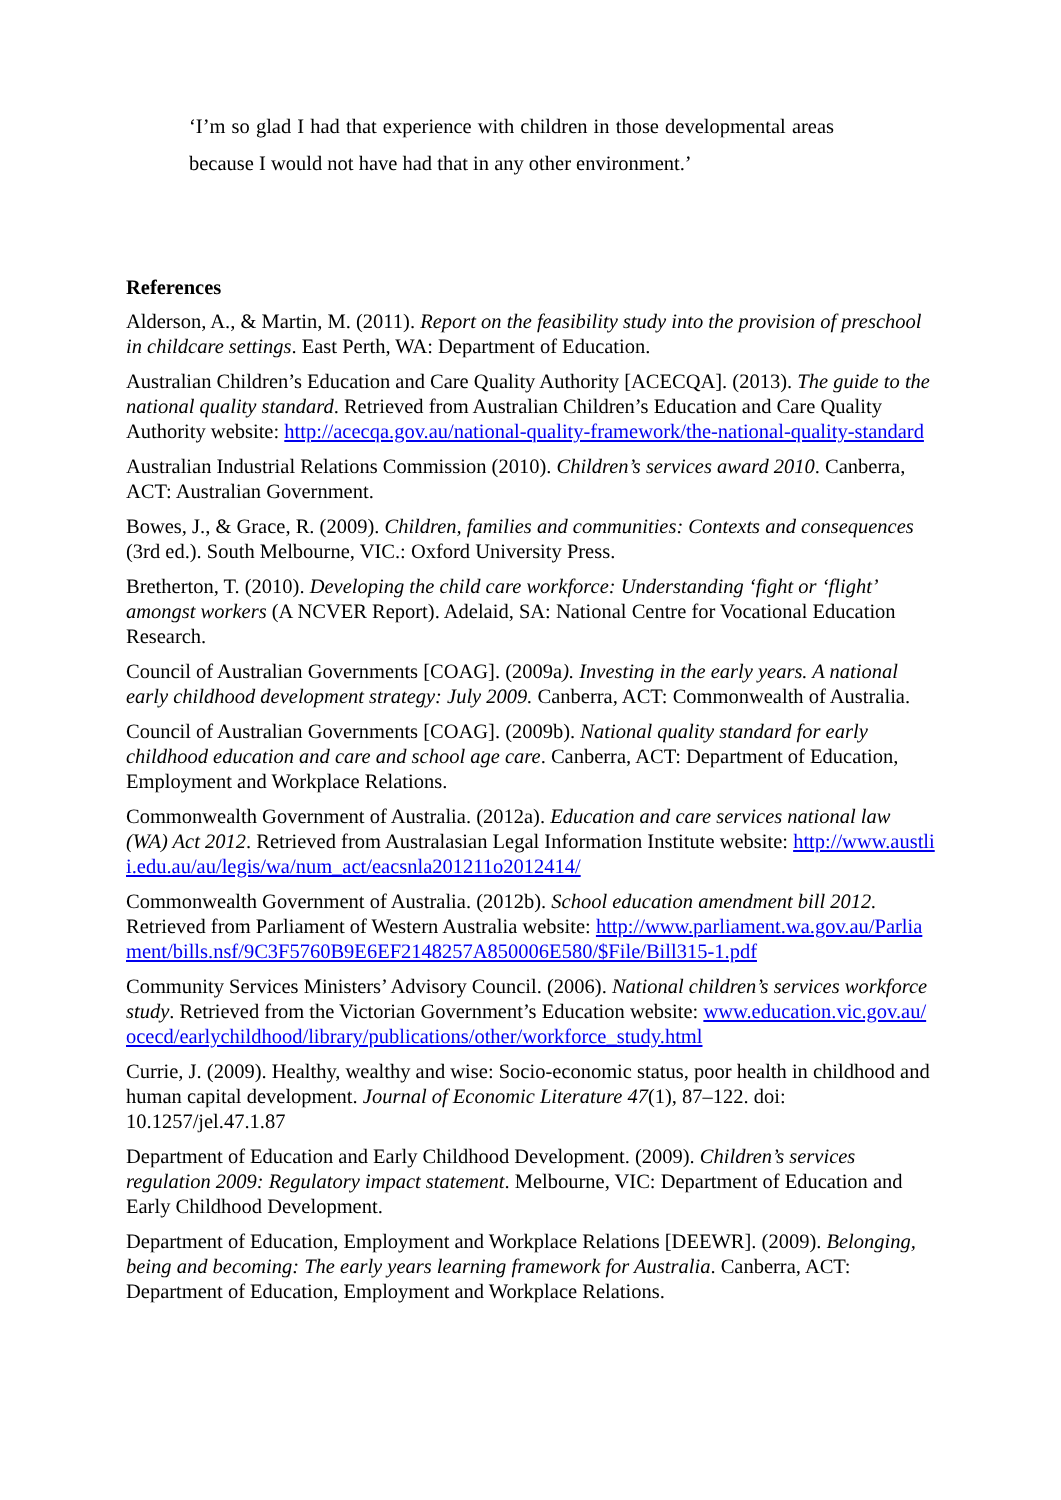‘I’m so glad I had that experience with children in those developmental areas because I would not have had that in any other environment.’
References
Alderson, A., & Martin, M. (2011). Report on the feasibility study into the provision of preschool in childcare settings. East Perth, WA: Department of Education.
Australian Children’s Education and Care Quality Authority [ACECQA]. (2013). The guide to the national quality standard. Retrieved from Australian Children’s Education and Care Quality Authority website: http://acecqa.gov.au/national-quality-framework/the-national-quality-standard
Australian Industrial Relations Commission (2010). Children’s services award 2010. Canberra, ACT: Australian Government.
Bowes, J., & Grace, R. (2009). Children, families and communities: Contexts and consequences (3rd ed.). South Melbourne, VIC.: Oxford University Press.
Bretherton, T. (2010). Developing the child care workforce: Understanding ‘fight or ‘flight’ amongst workers (A NCVER Report). Adelaid, SA: National Centre for Vocational Education Research.
Council of Australian Governments [COAG]. (2009a). Investing in the early years. A national early childhood development strategy: July 2009. Canberra, ACT: Commonwealth of Australia.
Council of Australian Governments [COAG]. (2009b). National quality standard for early childhood education and care and school age care. Canberra, ACT: Department of Education, Employment and Workplace Relations.
Commonwealth Government of Australia. (2012a). Education and care services national law (WA) Act 2012. Retrieved from Australasian Legal Information Institute website: http://www.austlii.edu.au/au/legis/wa/num_act/eacsnla201211o2012414/
Commonwealth Government of Australia. (2012b). School education amendment bill 2012. Retrieved from Parliament of Western Australia website: http://www.parliament.wa.gov.au/Parliament/bills.nsf/9C3F5760B9E6EF2148257A850006E580/$File/Bill315-1.pdf
Community Services Ministers’ Advisory Council. (2006). National children’s services workforce study. Retrieved from the Victorian Government’s Education website: www.education.vic.gov.au/ocecd/earlychildhood/library/publications/other/workforce_study.html
Currie, J. (2009). Healthy, wealthy and wise: Socio-economic status, poor health in childhood and human capital development. Journal of Economic Literature 47(1), 87–122. doi: 10.1257/jel.47.1.87
Department of Education and Early Childhood Development. (2009). Children’s services regulation 2009: Regulatory impact statement. Melbourne, VIC: Department of Education and Early Childhood Development.
Department of Education, Employment and Workplace Relations [DEEWR]. (2009). Belonging, being and becoming: The early years learning framework for Australia. Canberra, ACT: Department of Education, Employment and Workplace Relations.